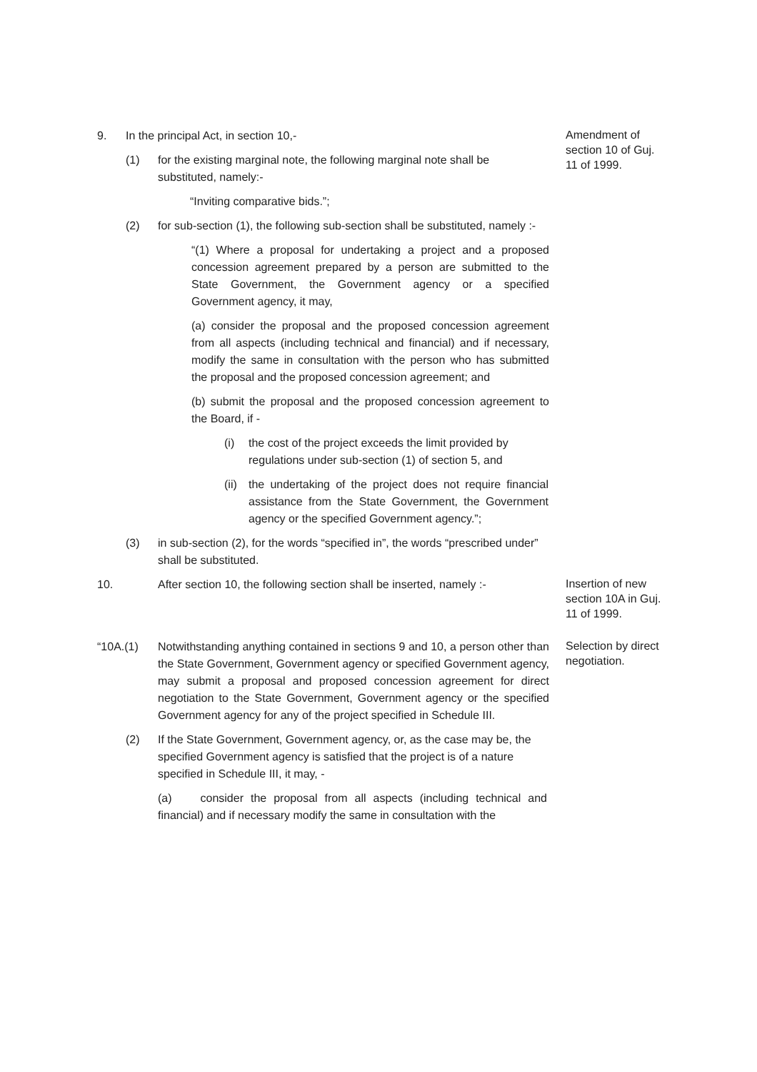9. In the principal Act, in section 10,-
(1) for the existing marginal note, the following marginal note shall be substituted, namely:-
“Inviting comparative bids.”;
(2) for sub-section (1), the following sub-section shall be substituted, namely :-
“(1) Where a proposal for undertaking a project and a proposed concession agreement prepared by a person are submitted to the State Government, the Government agency or a specified Government agency, it may,
(a) consider the proposal and the proposed concession agreement from all aspects (including technical and financial) and if necessary, modify the same in consultation with the person who has submitted the proposal and the proposed concession agreement; and
(b) submit the proposal and the proposed concession agreement to the Board, if -
(i) the cost of the project exceeds the limit provided by regulations under sub-section (1) of section 5, and
(ii) the undertaking of the project does not require financial assistance from the State Government, the Government agency or the specified Government agency.”;
(3) in sub-section (2), for the words “specified in”, the words “prescribed under” shall be substituted.
Amendment of section 10 of Guj. 11 of 1999.
10. After section 10, the following section shall be inserted, namely :-
Insertion of new section 10A in Guj. 11 of 1999.
“10A.(1) Notwithstanding anything contained in sections 9 and 10, a person other than the State Government, Government agency or specified Government agency, may submit a proposal and proposed concession agreement for direct negotiation to the State Government, Government agency or the specified Government agency for any of the project specified in Schedule III.
(2) If the State Government, Government agency, or, as the case may be, the specified Government agency is satisfied that the project is of a nature specified in Schedule III, it may, -
(a) consider the proposal from all aspects (including technical and financial) and if necessary modify the same in consultation with the
Selection by direct negotiation.